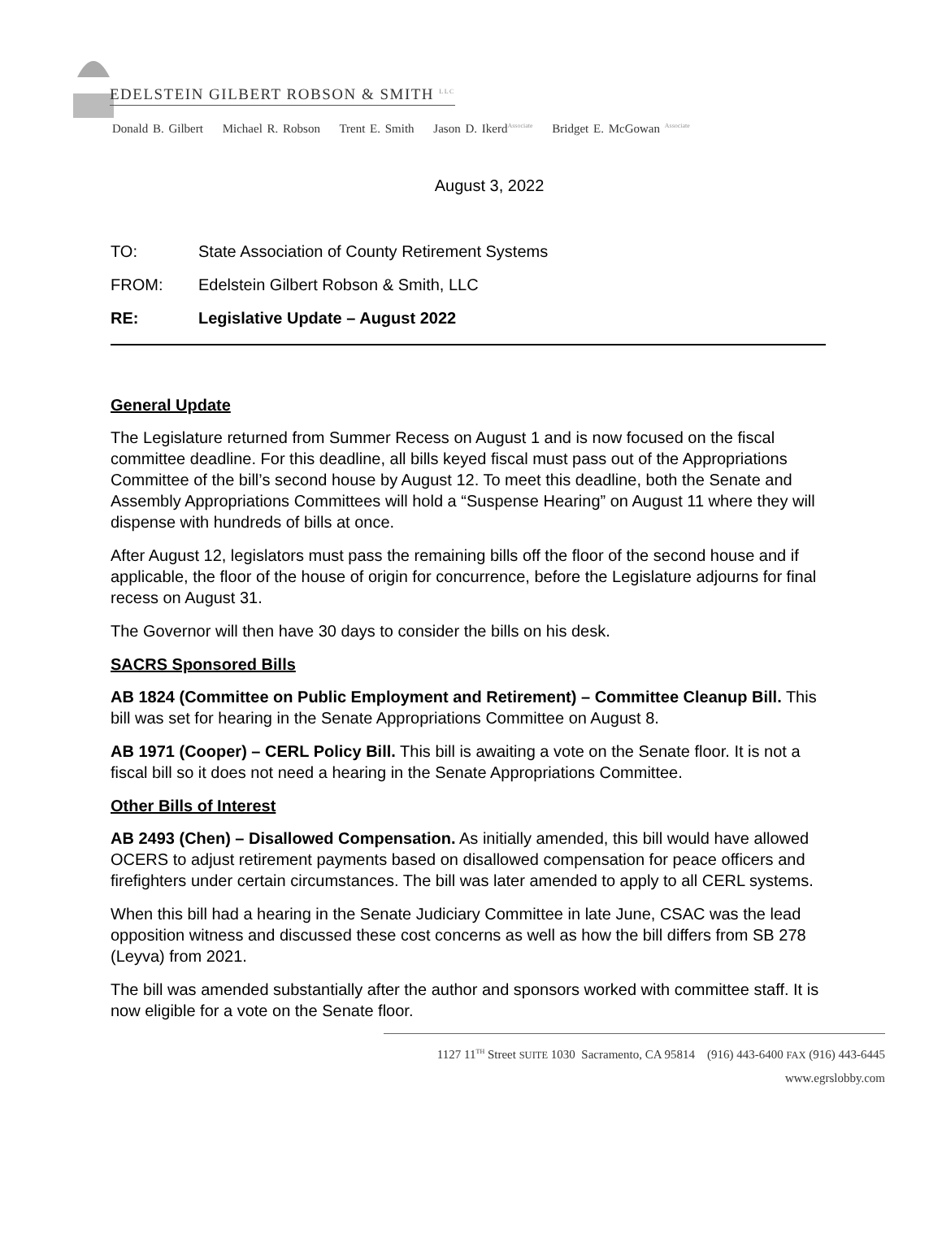EDELSTEIN GILBERT ROBSON & SMITH <sup>LLC</sup>
Donald B. Gilbert Michael R. Robson Trent E. Smith Jason D. Ikerd<sup>Associate</sup> Bridget E. McGowan <sup>Associate</sup>
August 3, 2022
TO: State Association of County Retirement Systems
FROM: Edelstein Gilbert Robson & Smith, LLC
RE: Legislative Update – August 2022
General Update
The Legislature returned from Summer Recess on August 1 and is now focused on the fiscal committee deadline. For this deadline, all bills keyed fiscal must pass out of the Appropriations Committee of the bill’s second house by August 12. To meet this deadline, both the Senate and Assembly Appropriations Committees will hold a “Suspense Hearing” on August 11 where they will dispense with hundreds of bills at once.
After August 12, legislators must pass the remaining bills off the floor of the second house and if applicable, the floor of the house of origin for concurrence, before the Legislature adjourns for final recess on August 31.
The Governor will then have 30 days to consider the bills on his desk.
SACRS Sponsored Bills
AB 1824 (Committee on Public Employment and Retirement) – Committee Cleanup Bill. This bill was set for hearing in the Senate Appropriations Committee on August 8.
AB 1971 (Cooper) – CERL Policy Bill. This bill is awaiting a vote on the Senate floor. It is not a fiscal bill so it does not need a hearing in the Senate Appropriations Committee.
Other Bills of Interest
AB 2493 (Chen) – Disallowed Compensation. As initially amended, this bill would have allowed OCERS to adjust retirement payments based on disallowed compensation for peace officers and firefighters under certain circumstances. The bill was later amended to apply to all CERL systems.
When this bill had a hearing in the Senate Judiciary Committee in late June, CSAC was the lead opposition witness and discussed these cost concerns as well as how the bill differs from SB 278 (Leyva) from 2021.
The bill was amended substantially after the author and sponsors worked with committee staff. It is now eligible for a vote on the Senate floor.
1127 11<sup>TH</sup> Street SUITE 1030 Sacramento, CA 95814 (916) 443-6400 FAX (916) 443-6445
www.egrslobby.com